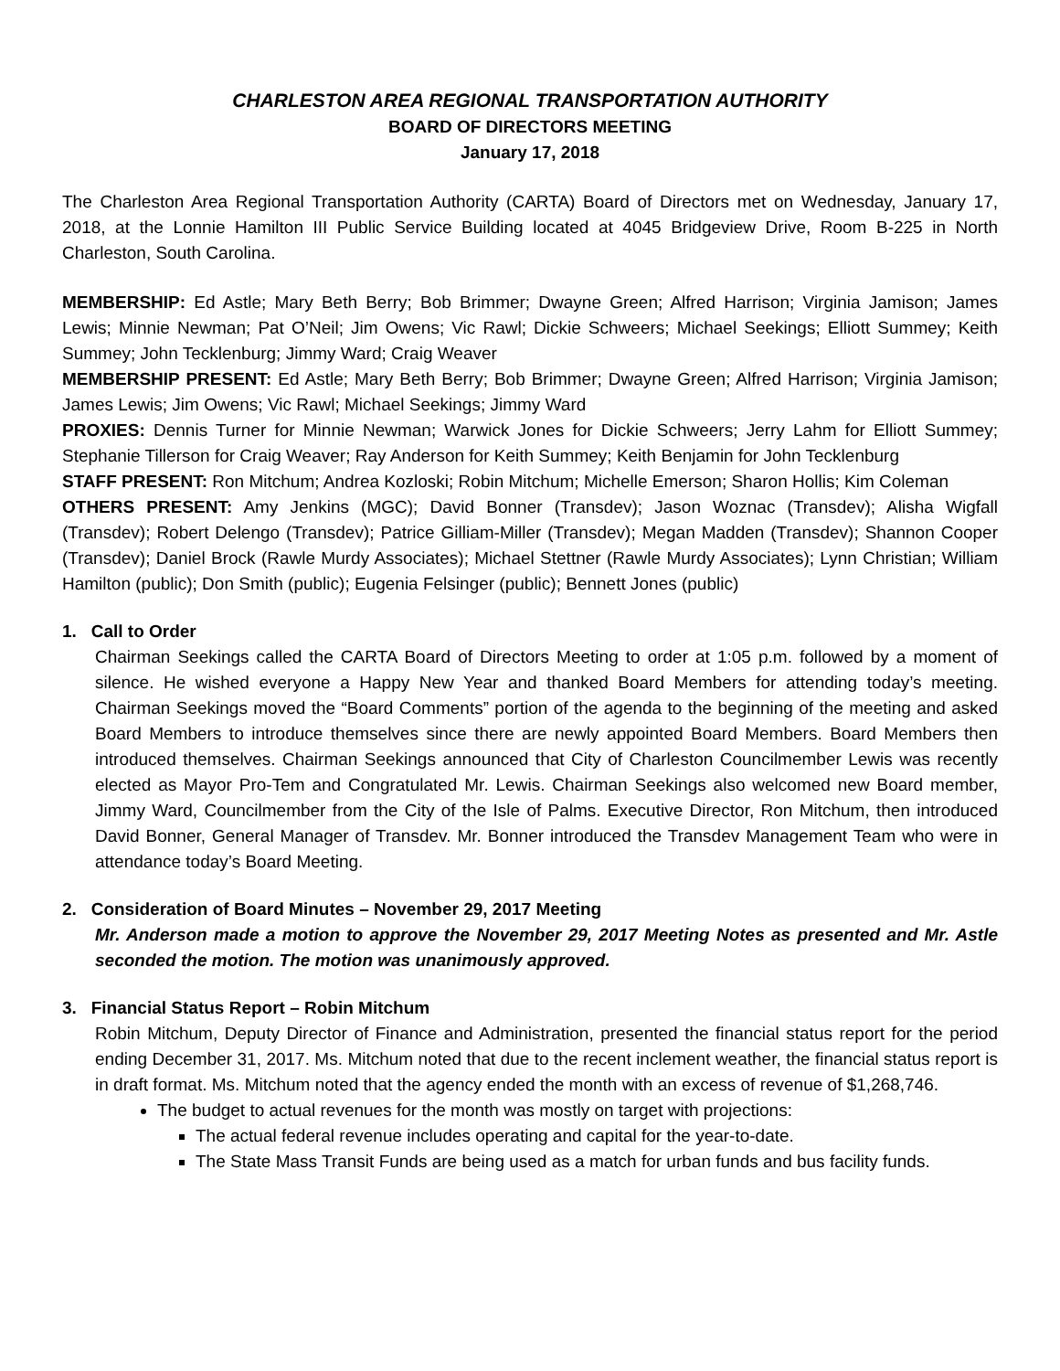CHARLESTON AREA REGIONAL TRANSPORTATION AUTHORITY
BOARD OF DIRECTORS MEETING
January 17, 2018
The Charleston Area Regional Transportation Authority (CARTA) Board of Directors met on Wednesday, January 17, 2018, at the Lonnie Hamilton III Public Service Building located at 4045 Bridgeview Drive, Room B-225 in North Charleston, South Carolina.
MEMBERSHIP: Ed Astle; Mary Beth Berry; Bob Brimmer; Dwayne Green; Alfred Harrison; Virginia Jamison; James Lewis; Minnie Newman; Pat O’Neil; Jim Owens; Vic Rawl; Dickie Schweers; Michael Seekings; Elliott Summey; Keith Summey; John Tecklenburg; Jimmy Ward; Craig Weaver
MEMBERSHIP PRESENT: Ed Astle; Mary Beth Berry; Bob Brimmer; Dwayne Green; Alfred Harrison; Virginia Jamison; James Lewis; Jim Owens; Vic Rawl; Michael Seekings; Jimmy Ward
PROXIES: Dennis Turner for Minnie Newman; Warwick Jones for Dickie Schweers; Jerry Lahm for Elliott Summey; Stephanie Tillerson for Craig Weaver; Ray Anderson for Keith Summey; Keith Benjamin for John Tecklenburg
STAFF PRESENT: Ron Mitchum; Andrea Kozloski; Robin Mitchum; Michelle Emerson; Sharon Hollis; Kim Coleman
OTHERS PRESENT: Amy Jenkins (MGC); David Bonner (Transdev); Jason Woznac (Transdev); Alisha Wigfall (Transdev); Robert Delengo (Transdev); Patrice Gilliam-Miller (Transdev); Megan Madden (Transdev); Shannon Cooper (Transdev); Daniel Brock (Rawle Murdy Associates); Michael Stettner (Rawle Murdy Associates); Lynn Christian; William Hamilton (public); Don Smith (public); Eugenia Felsinger (public); Bennett Jones (public)
1. Call to Order
Chairman Seekings called the CARTA Board of Directors Meeting to order at 1:05 p.m. followed by a moment of silence. He wished everyone a Happy New Year and thanked Board Members for attending today’s meeting. Chairman Seekings moved the “Board Comments” portion of the agenda to the beginning of the meeting and asked Board Members to introduce themselves since there are newly appointed Board Members. Board Members then introduced themselves. Chairman Seekings announced that City of Charleston Councilmember Lewis was recently elected as Mayor Pro-Tem and Congratulated Mr. Lewis. Chairman Seekings also welcomed new Board member, Jimmy Ward, Councilmember from the City of the Isle of Palms. Executive Director, Ron Mitchum, then introduced David Bonner, General Manager of Transdev. Mr. Bonner introduced the Transdev Management Team who were in attendance today’s Board Meeting.
2. Consideration of Board Minutes – November 29, 2017 Meeting
Mr. Anderson made a motion to approve the November 29, 2017 Meeting Notes as presented and Mr. Astle seconded the motion. The motion was unanimously approved.
3. Financial Status Report – Robin Mitchum
Robin Mitchum, Deputy Director of Finance and Administration, presented the financial status report for the period ending December 31, 2017. Ms. Mitchum noted that due to the recent inclement weather, the financial status report is in draft format. Ms. Mitchum noted that the agency ended the month with an excess of revenue of $1,268,746.
The budget to actual revenues for the month was mostly on target with projections:
The actual federal revenue includes operating and capital for the year-to-date.
The State Mass Transit Funds are being used as a match for urban funds and bus facility funds.